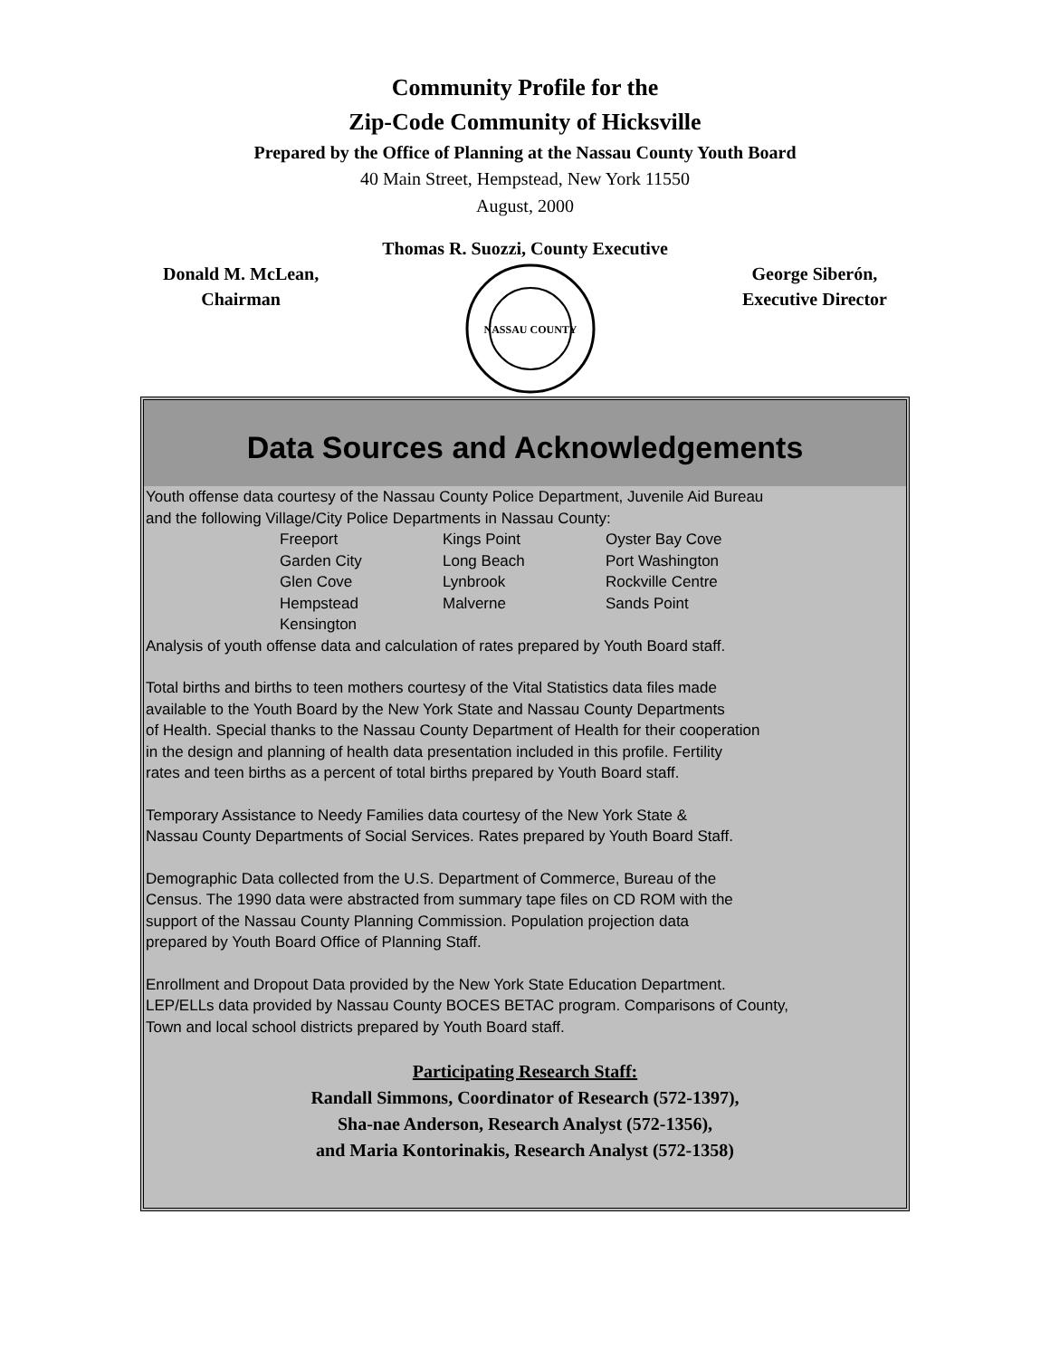Community Profile for the
Zip-Code Community of Hicksville
Prepared by the Office of Planning at the Nassau County Youth Board
40 Main Street, Hempstead, New York 11550
August, 2000
Thomas R. Suozzi, County Executive
Donald M. McLean,
Chairman
NASSAU COUNTY
George Siberón,
Executive Director
Data Sources and Acknowledgements
Youth offense data courtesy of the Nassau County Police Department, Juvenile Aid Bureau
and the following Village/City Police Departments in Nassau County:
| Freeport | Kings Point | Oyster Bay Cove |
| Garden City | Long Beach | Port Washington |
| Glen Cove | Lynbrook | Rockville Centre |
| Hempstead | Malverne | Sands Point |
| Kensington | | |
Analysis of youth offense data and calculation of rates prepared by Youth Board staff.
Total births and births to teen mothers courtesy of the Vital Statistics data files made
available to the Youth Board by the New York State and Nassau County Departments
of Health. Special thanks to the Nassau County Department of Health for their cooperation
in the design and planning of health data presentation included in this profile. Fertility
rates and teen births as a percent of total births prepared by Youth Board staff.
Temporary Assistance to Needy Families data courtesy of the New York State &
Nassau County Departments of Social Services. Rates prepared by Youth Board Staff.
Demographic Data collected from the U.S. Department of Commerce, Bureau of the
Census. The 1990 data were abstracted from summary tape files on CD ROM with the
support of the Nassau County Planning Commission. Population projection data
prepared by Youth Board Office of Planning Staff.
Enrollment and Dropout Data provided by the New York State Education Department.
LEP/ELLs data provided by Nassau County BOCES BETAC program. Comparisons of County,
Town and local school districts prepared by Youth Board staff.
Participating Research Staff:
Randall Simmons, Coordinator of Research (572-1397),
Sha-nae Anderson, Research Analyst (572-1356),
and Maria Kontorinakis, Research Analyst (572-1358)